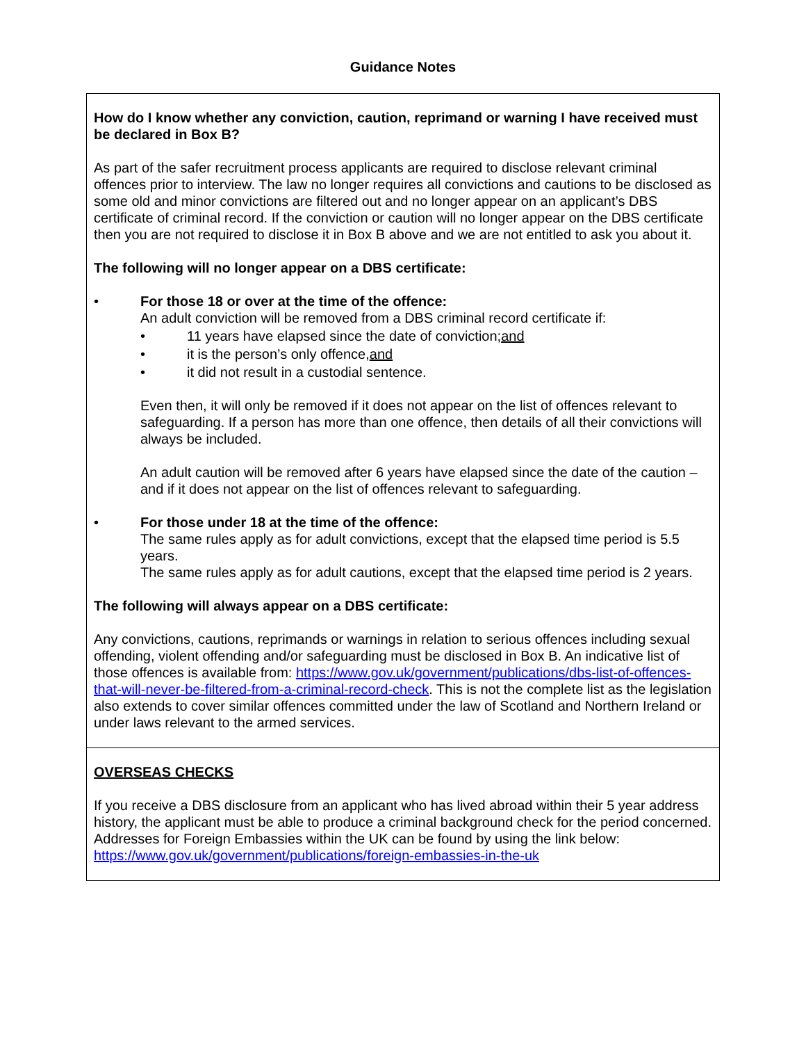Guidance Notes
How do I know whether any conviction, caution, reprimand or warning I have received must be declared in Box B?
As part of the safer recruitment process applicants are required to disclose relevant criminal offences prior to interview. The law no longer requires all convictions and cautions to be disclosed as some old and minor convictions are filtered out and no longer appear on an applicant’s DBS certificate of criminal record. If the conviction or caution will no longer appear on the DBS certificate then you are not required to disclose it in Box B above and we are not entitled to ask you about it.
The following will no longer appear on a DBS certificate:
• For those 18 or over at the time of the offence:
An adult conviction will be removed from a DBS criminal record certificate if:
• 11 years have elapsed since the date of conviction; and
• it is the person’s only offence, and
• it did not result in a custodial sentence.
Even then, it will only be removed if it does not appear on the list of offences relevant to safeguarding. If a person has more than one offence, then details of all their convictions will always be included.
An adult caution will be removed after 6 years have elapsed since the date of the caution – and if it does not appear on the list of offences relevant to safeguarding.
• For those under 18 at the time of the offence:
The same rules apply as for adult convictions, except that the elapsed time period is 5.5 years.
The same rules apply as for adult cautions, except that the elapsed time period is 2 years.
The following will always appear on a DBS certificate:
Any convictions, cautions, reprimands or warnings in relation to serious offences including sexual offending, violent offending and/or safeguarding must be disclosed in Box B. An indicative list of those offences is available from: https://www.gov.uk/government/publications/dbs-list-of-offences-that-will-never-be-filtered-from-a-criminal-record-check. This is not the complete list as the legislation also extends to cover similar offences committed under the law of Scotland and Northern Ireland or under laws relevant to the armed services.
OVERSEAS CHECKS
If you receive a DBS disclosure from an applicant who has lived abroad within their 5 year address history, the applicant must be able to produce a criminal background check for the period concerned. Addresses for Foreign Embassies within the UK can be found by using the link below:
https://www.gov.uk/government/publications/foreign-embassies-in-the-uk